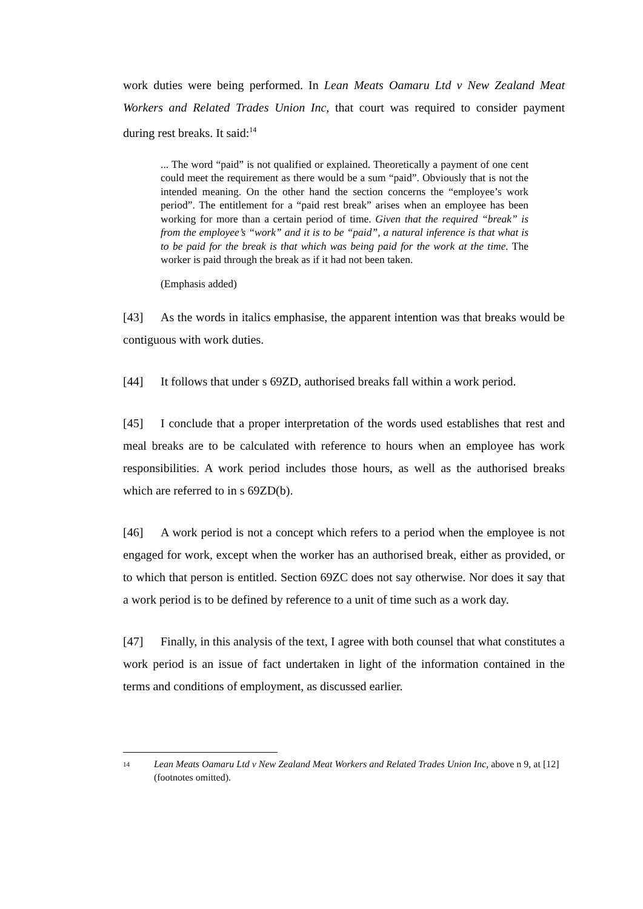work duties were being performed. In Lean Meats Oamaru Ltd v New Zealand Meat Workers and Related Trades Union Inc, that court was required to consider payment during rest breaks. It said:<sup>14</sup>
... The word “paid” is not qualified or explained. Theoretically a payment of one cent could meet the requirement as there would be a sum “paid”. Obviously that is not the intended meaning. On the other hand the section concerns the “employee’s work period”. The entitlement for a “paid rest break” arises when an employee has been working for more than a certain period of time. Given that the required “break” is from the employee’s “work” and it is to be “paid”, a natural inference is that what is to be paid for the break is that which was being paid for the work at the time. The worker is paid through the break as if it had not been taken.
(Emphasis added)
[43] As the words in italics emphasise, the apparent intention was that breaks would be contiguous with work duties.
[44] It follows that under s 69ZD, authorised breaks fall within a work period.
[45] I conclude that a proper interpretation of the words used establishes that rest and meal breaks are to be calculated with reference to hours when an employee has work responsibilities. A work period includes those hours, as well as the authorised breaks which are referred to in s 69ZD(b).
[46] A work period is not a concept which refers to a period when the employee is not engaged for work, except when the worker has an authorised break, either as provided, or to which that person is entitled. Section 69ZC does not say otherwise. Nor does it say that a work period is to be defined by reference to a unit of time such as a work day.
[47] Finally, in this analysis of the text, I agree with both counsel that what constitutes a work period is an issue of fact undertaken in light of the information contained in the terms and conditions of employment, as discussed earlier.
14 Lean Meats Oamaru Ltd v New Zealand Meat Workers and Related Trades Union Inc, above n 9, at [12] (footnotes omitted).